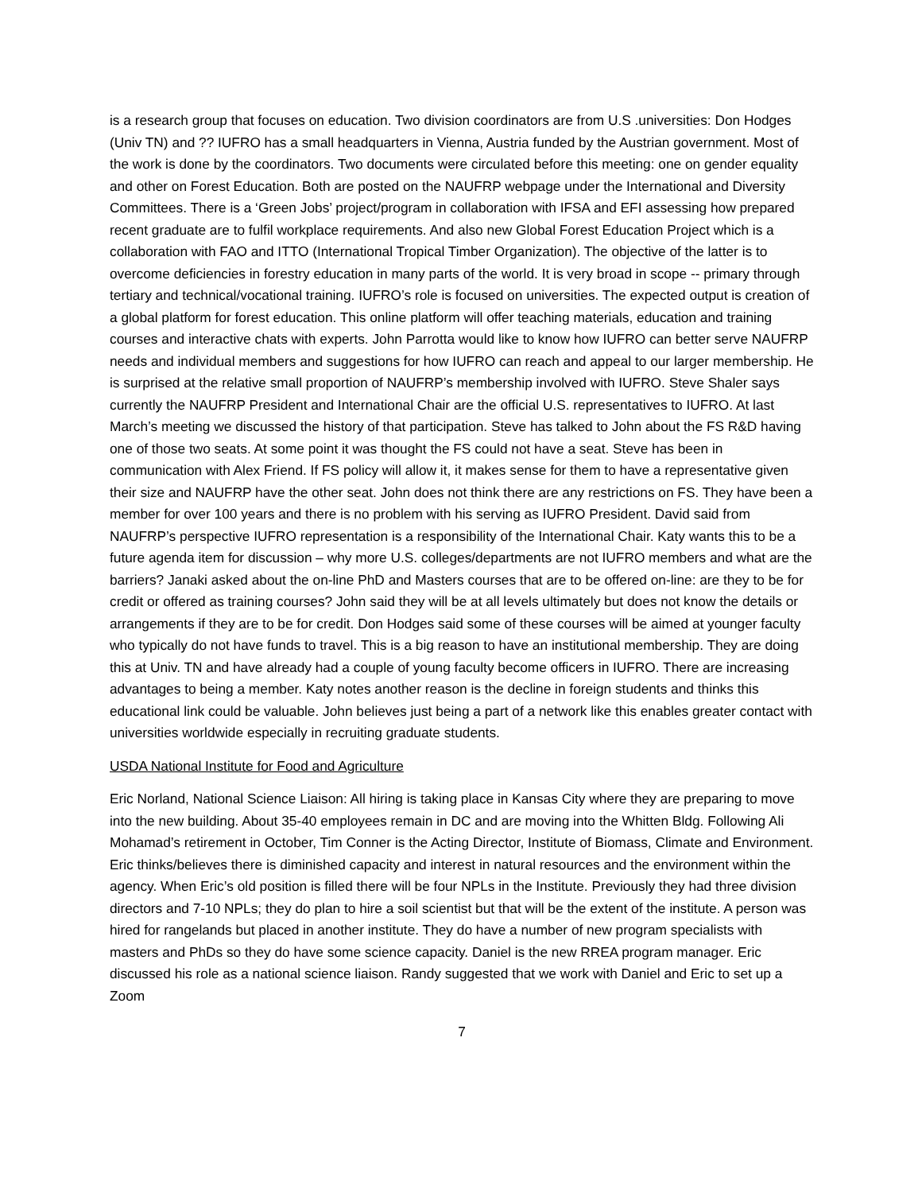is a research group that focuses on education. Two division coordinators are from U.S .universities: Don Hodges (Univ TN) and ?? IUFRO has a small headquarters in Vienna, Austria funded by the Austrian government. Most of the work is done by the coordinators. Two documents were circulated before this meeting: one on gender equality and other on Forest Education. Both are posted on the NAUFRP webpage under the International and Diversity Committees. There is a ‘Green Jobs’ project/program in collaboration with IFSA and EFI assessing how prepared recent graduate are to fulfil workplace requirements. And also new Global Forest Education Project which is a collaboration with FAO and ITTO (International Tropical Timber Organization). The objective of the latter is to overcome deficiencies in forestry education in many parts of the world. It is very broad in scope -- primary through tertiary and technical/vocational training. IUFRO’s role is focused on universities. The expected output is creation of a global platform for forest education. This online platform will offer teaching materials, education and training courses and interactive chats with experts. John Parrotta would like to know how IUFRO can better serve NAUFRP needs and individual members and suggestions for how IUFRO can reach and appeal to our larger membership. He is surprised at the relative small proportion of NAUFRP’s membership involved with IUFRO. Steve Shaler says currently the NAUFRP President and International Chair are the official U.S. representatives to IUFRO. At last March’s meeting we discussed the history of that participation. Steve has talked to John about the FS R&D having one of those two seats. At some point it was thought the FS could not have a seat. Steve has been in communication with Alex Friend. If FS policy will allow it, it makes sense for them to have a representative given their size and NAUFRP have the other seat. John does not think there are any restrictions on FS. They have been a member for over 100 years and there is no problem with his serving as IUFRO President. David said from NAUFRP’s perspective IUFRO representation is a responsibility of the International Chair. Katy wants this to be a future agenda item for discussion – why more U.S. colleges/departments are not IUFRO members and what are the barriers? Janaki asked about the on-line PhD and Masters courses that are to be offered on-line: are they to be for credit or offered as training courses? John said they will be at all levels ultimately but does not know the details or arrangements if they are to be for credit. Don Hodges said some of these courses will be aimed at younger faculty who typically do not have funds to travel. This is a big reason to have an institutional membership. They are doing this at Univ. TN and have already had a couple of young faculty become officers in IUFRO. There are increasing advantages to being a member. Katy notes another reason is the decline in foreign students and thinks this educational link could be valuable. John believes just being a part of a network like this enables greater contact with universities worldwide especially in recruiting graduate students.
USDA National Institute for Food and Agriculture
Eric Norland, National Science Liaison: All hiring is taking place in Kansas City where they are preparing to move into the new building. About 35-40 employees remain in DC and are moving into the Whitten Bldg. Following Ali Mohamad’s retirement in October, Tim Conner is the Acting Director, Institute of Biomass, Climate and Environment. Eric thinks/believes there is diminished capacity and interest in natural resources and the environment within the agency. When Eric’s old position is filled there will be four NPLs in the Institute. Previously they had three division directors and 7-10 NPLs; they do plan to hire a soil scientist but that will be the extent of the institute. A person was hired for rangelands but placed in another institute. They do have a number of new program specialists with masters and PhDs so they do have some science capacity. Daniel is the new RREA program manager. Eric discussed his role as a national science liaison. Randy suggested that we work with Daniel and Eric to set up a Zoom
7